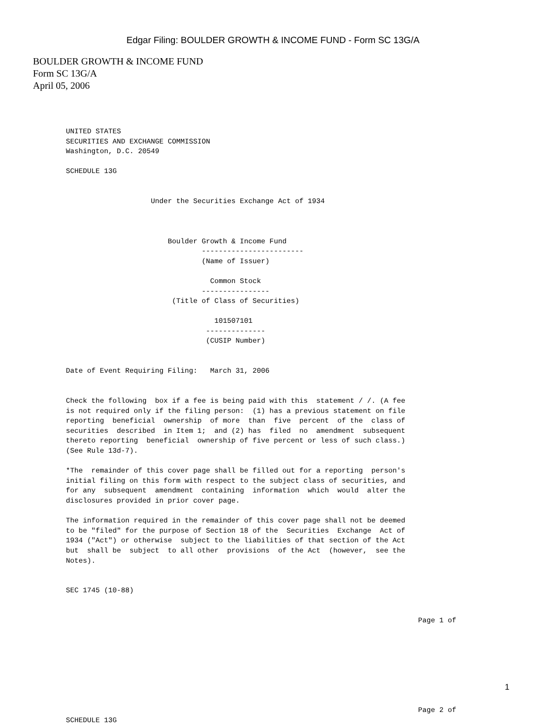Edgar Filing: BOULDER GROWTH & INCOME FUND - Form SC 13G/A
BOULDER GROWTH & INCOME FUND
Form SC 13G/A
April 05, 2006
UNITED STATES
SECURITIES AND EXCHANGE COMMISSION
Washington, D.C. 20549

SCHEDULE 13G


                    Under the Securities Exchange Act of 1934



                        Boulder Growth & Income Fund
                                ------------------------
                                (Name of Issuer)

                                  Common Stock
                                ----------------
                         (Title of Class of Securities)

                                   101507101
                                 --------------
                                 (CUSIP Number)


Date of Event Requiring Filing:   March 31, 2006


Check the following  box if a fee is being paid with this  statement / /. (A fee
is not required only if the filing person:  (1) has a previous statement on file
reporting  beneficial  ownership  of more  than  five  percent  of the  class of
securities  described  in Item 1;  and (2) has  filed  no  amendment  subsequent
thereto reporting  beneficial  ownership of five percent or less of such class.)
(See Rule 13d-7).

*The  remainder of this cover page shall be filled out for a reporting  person's
initial filing on this form with respect to the subject class of securities, and
for any  subsequent  amendment  containing  information  which  would  alter the
disclosures provided in prior cover page.

The information required in the remainder of this cover page shall not be deemed
to be "filed" for the purpose of Section 18 of the  Securities  Exchange  Act of
1934 ("Act") or otherwise  subject to the liabilities of that section of the Act
but  shall be  subject  to all other  provisions  of the Act  (however,  see the
Notes).


SEC 1745 (10-88)


                                                                                   Page 1 of








                                                                                   Page 2 of
SCHEDULE 13G
1